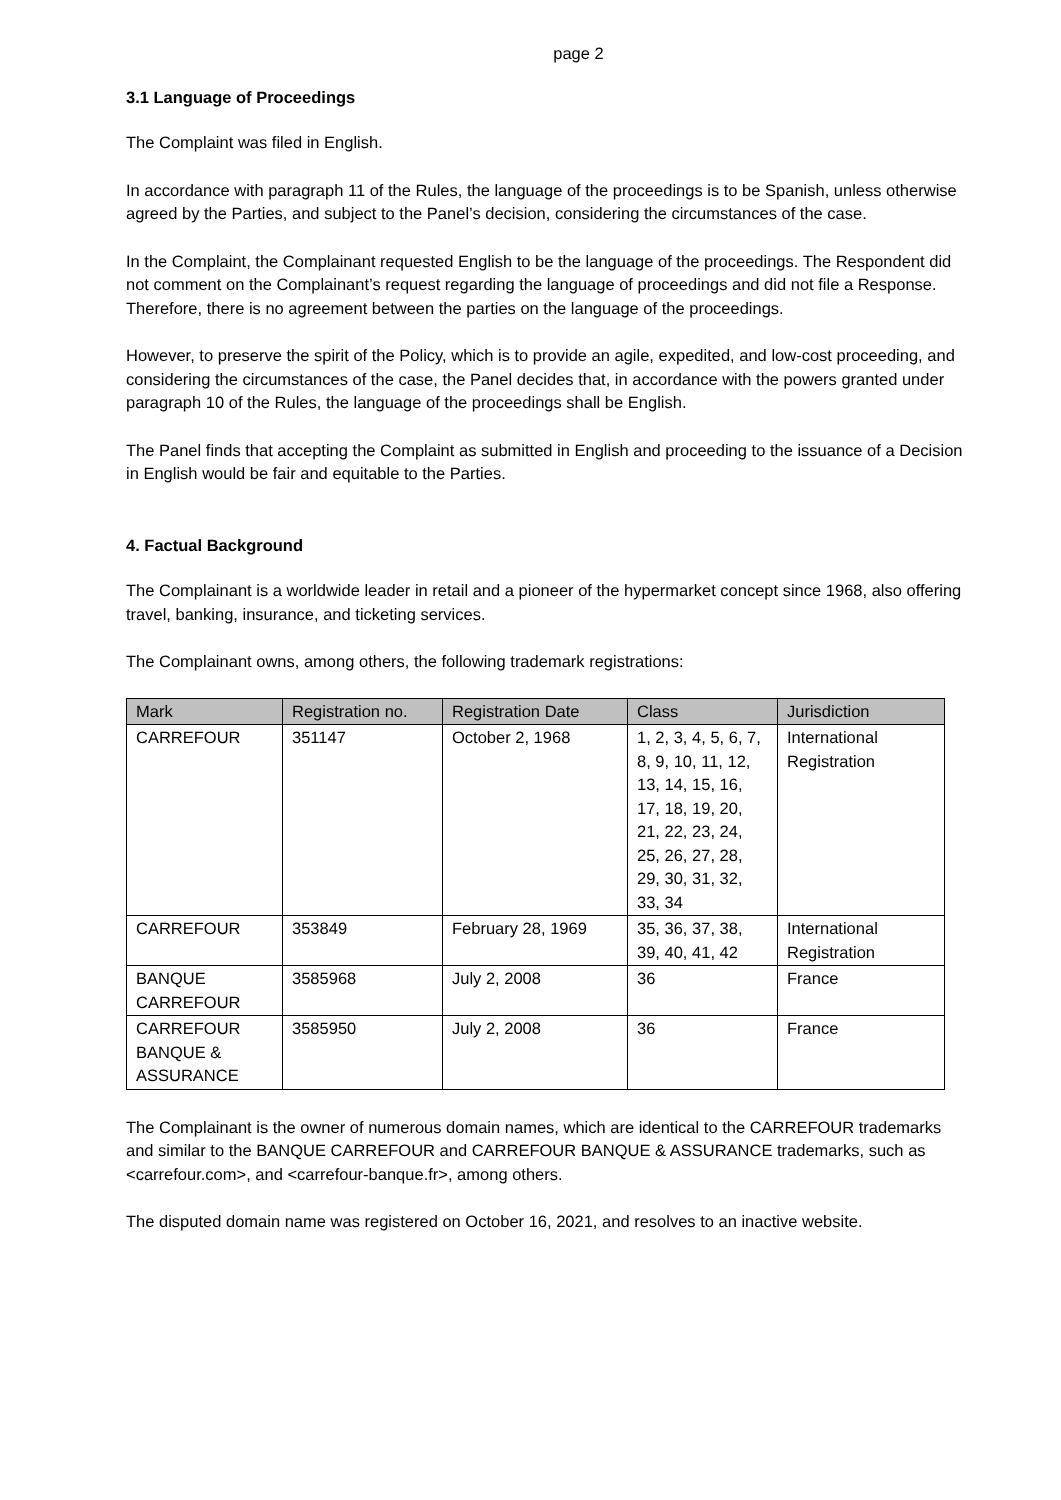page 2
3.1 Language of Proceedings
The Complaint was filed in English.
In accordance with paragraph 11 of the Rules, the language of the proceedings is to be Spanish, unless otherwise agreed by the Parties, and subject to the Panel’s decision, considering the circumstances of the case.
In the Complaint, the Complainant requested English to be the language of the proceedings. The Respondent did not comment on the Complainant’s request regarding the language of proceedings and did not file a Response. Therefore, there is no agreement between the parties on the language of the proceedings.
However, to preserve the spirit of the Policy, which is to provide an agile, expedited, and low-cost proceeding, and considering the circumstances of the case, the Panel decides that, in accordance with the powers granted under paragraph 10 of the Rules, the language of the proceedings shall be English.
The Panel finds that accepting the Complaint as submitted in English and proceeding to the issuance of a Decision in English would be fair and equitable to the Parties.
4. Factual Background
The Complainant is a worldwide leader in retail and a pioneer of the hypermarket concept since 1968, also offering travel, banking, insurance, and ticketing services.
The Complainant owns, among others, the following trademark registrations:
| Mark | Registration no. | Registration Date | Class | Jurisdiction |
| --- | --- | --- | --- | --- |
| CARREFOUR | 351147 | October 2, 1968 | 1, 2, 3, 4, 5, 6, 7, 8, 9, 10, 11, 12, 13, 14, 15, 16, 17, 18, 19, 20, 21, 22, 23, 24, 25, 26, 27, 28, 29, 30, 31, 32, 33, 34 | International Registration |
| CARREFOUR | 353849 | February 28, 1969 | 35, 36, 37, 38, 39, 40, 41, 42 | International Registration |
| BANQUE CARREFOUR | 3585968 | July 2, 2008 | 36 | France |
| CARREFOUR BANQUE & ASSURANCE | 3585950 | July 2, 2008 | 36 | France |
The Complainant is the owner of numerous domain names, which are identical to the CARREFOUR trademarks and similar to the BANQUE CARREFOUR and CARREFOUR BANQUE & ASSURANCE trademarks, such as <carrefour.com>, and <carrefour-banque.fr>, among others.
The disputed domain name was registered on October 16, 2021, and resolves to an inactive website.